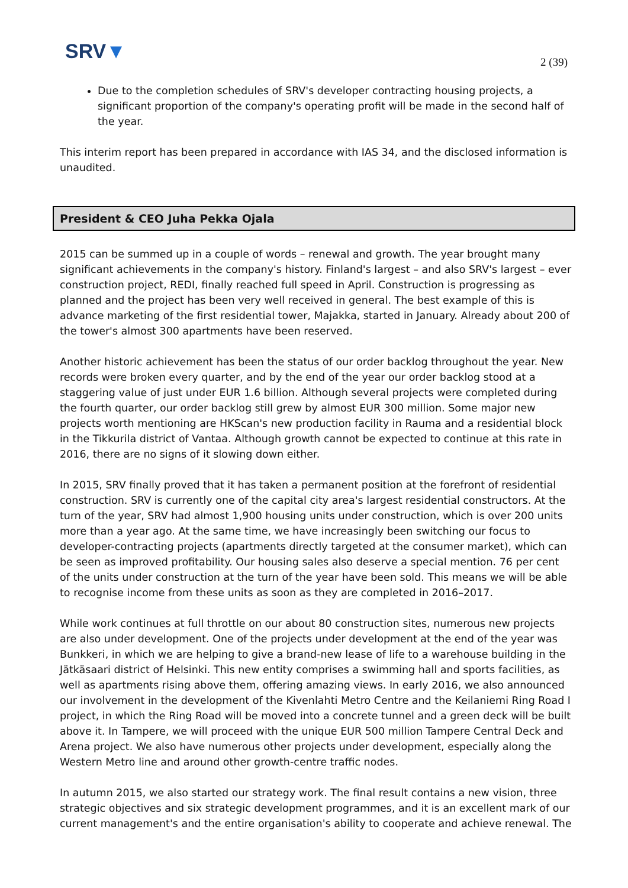SRV▼
2 (39)
Due to the completion schedules of SRV's developer contracting housing projects, a significant proportion of the company's operating profit will be made in the second half of the year.
This interim report has been prepared in accordance with IAS 34, and the disclosed information is unaudited.
President & CEO Juha Pekka Ojala
2015 can be summed up in a couple of words – renewal and growth. The year brought many significant achievements in the company's history. Finland's largest – and also SRV's largest – ever construction project, REDI, finally reached full speed in April. Construction is progressing as planned and the project has been very well received in general. The best example of this is advance marketing of the first residential tower, Majakka, started in January. Already about 200 of the tower's almost 300 apartments have been reserved.
Another historic achievement has been the status of our order backlog throughout the year. New records were broken every quarter, and by the end of the year our order backlog stood at a staggering value of just under EUR 1.6 billion. Although several projects were completed during the fourth quarter, our order backlog still grew by almost EUR 300 million. Some major new projects worth mentioning are HKScan's new production facility in Rauma and a residential block in the Tikkurila district of Vantaa. Although growth cannot be expected to continue at this rate in 2016, there are no signs of it slowing down either.
In 2015, SRV finally proved that it has taken a permanent position at the forefront of residential construction. SRV is currently one of the capital city area's largest residential constructors. At the turn of the year, SRV had almost 1,900 housing units under construction, which is over 200 units more than a year ago. At the same time, we have increasingly been switching our focus to developer-contracting projects (apartments directly targeted at the consumer market), which can be seen as improved profitability. Our housing sales also deserve a special mention. 76 per cent of the units under construction at the turn of the year have been sold. This means we will be able to recognise income from these units as soon as they are completed in 2016–2017.
While work continues at full throttle on our about 80 construction sites, numerous new projects are also under development. One of the projects under development at the end of the year was Bunkkeri, in which we are helping to give a brand-new lease of life to a warehouse building in the Jätkäsaari district of Helsinki. This new entity comprises a swimming hall and sports facilities, as well as apartments rising above them, offering amazing views. In early 2016, we also announced our involvement in the development of the Kivenlahti Metro Centre and the Keilaniemi Ring Road I project, in which the Ring Road will be moved into a concrete tunnel and a green deck will be built above it. In Tampere, we will proceed with the unique EUR 500 million Tampere Central Deck and Arena project. We also have numerous other projects under development, especially along the Western Metro line and around other growth-centre traffic nodes.
In autumn 2015, we also started our strategy work. The final result contains a new vision, three strategic objectives and six strategic development programmes, and it is an excellent mark of our current management's and the entire organisation's ability to cooperate and achieve renewal. The